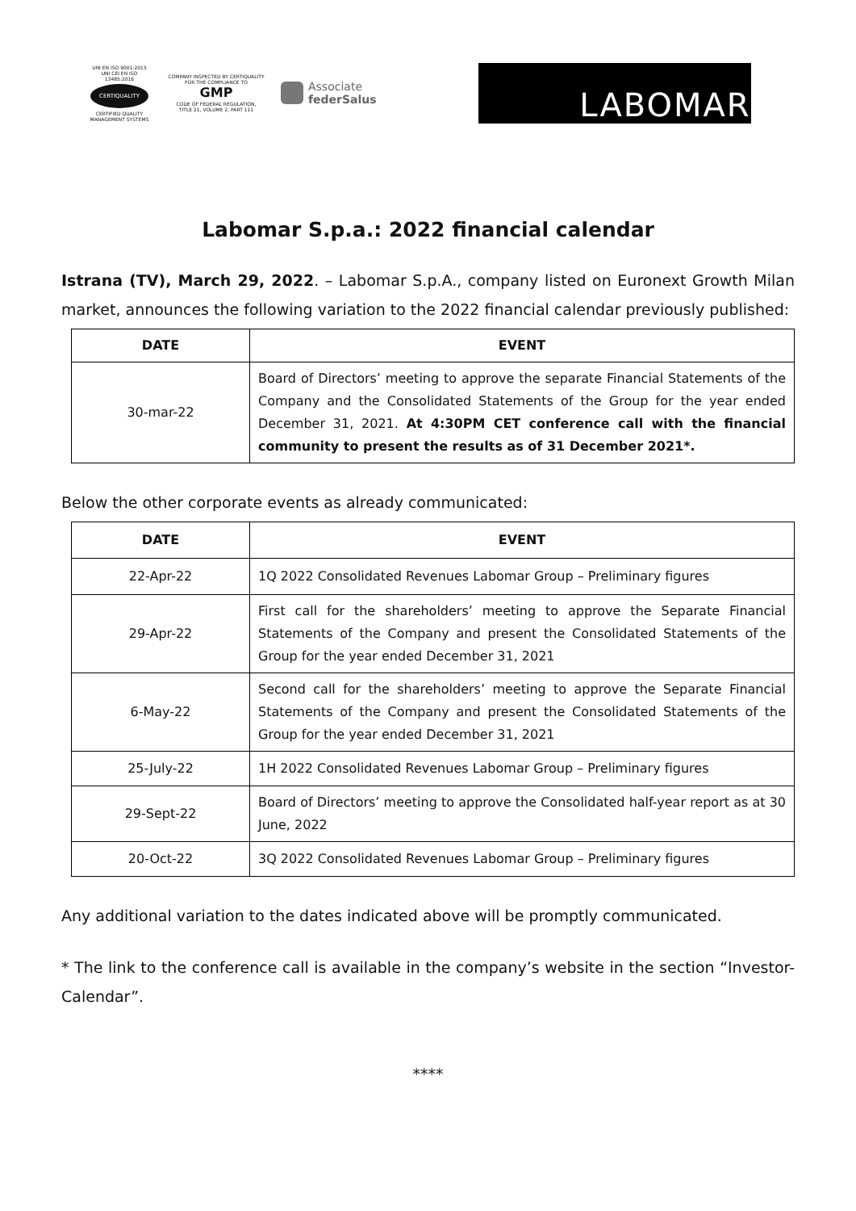UNI EN ISO 9001:2015
UNI CEI EN ISO 13485:2016
CERTIQUALITY
CERTIFIED QUALITY
MANAGEMENT SYSTEMS
COMPANY INSPECTED BY CERTIQUALITY
FOR THE COMPLIANCE TO
GMP
CODE OF FEDERAL REGULATION,
TITLE 21, VOLUME 2, PART 111
Associate
federSalus
LABOMAR
Labomar S.p.a.: 2022 financial calendar
Istrana (TV), March 29, 2022. – Labomar S.p.A., company listed on Euronext Growth Milan market, announces the following variation to the 2022 financial calendar previously published:
| DATE | EVENT |
| --- | --- |
| 30-mar-22 | Board of Directors’ meeting to approve the separate Financial Statements of the Company and the Consolidated Statements of the Group for the year ended December 31, 2021. At 4:30PM CET conference call with the financial community to present the results as of 31 December 2021*. |
Below the other corporate events as already communicated:
| DATE | EVENT |
| --- | --- |
| 22-Apr-22 | 1Q 2022 Consolidated Revenues Labomar Group – Preliminary figures |
| 29-Apr-22 | First call for the shareholders’ meeting to approve the Separate Financial Statements of the Company and present the Consolidated Statements of the Group for the year ended December 31, 2021 |
| 6-May-22 | Second call for the shareholders’ meeting to approve the Separate Financial Statements of the Company and present the Consolidated Statements of the Group for the year ended December 31, 2021 |
| 25-July-22 | 1H 2022 Consolidated Revenues Labomar Group – Preliminary figures |
| 29-Sept-22 | Board of Directors’ meeting to approve the Consolidated half-year report as at 30 June, 2022 |
| 20-Oct-22 | 3Q 2022 Consolidated Revenues Labomar Group – Preliminary figures |
Any additional variation to the dates indicated above will be promptly communicated.
* The link to the conference call is available in the company’s website in the section “Investor-Calendar”.
****